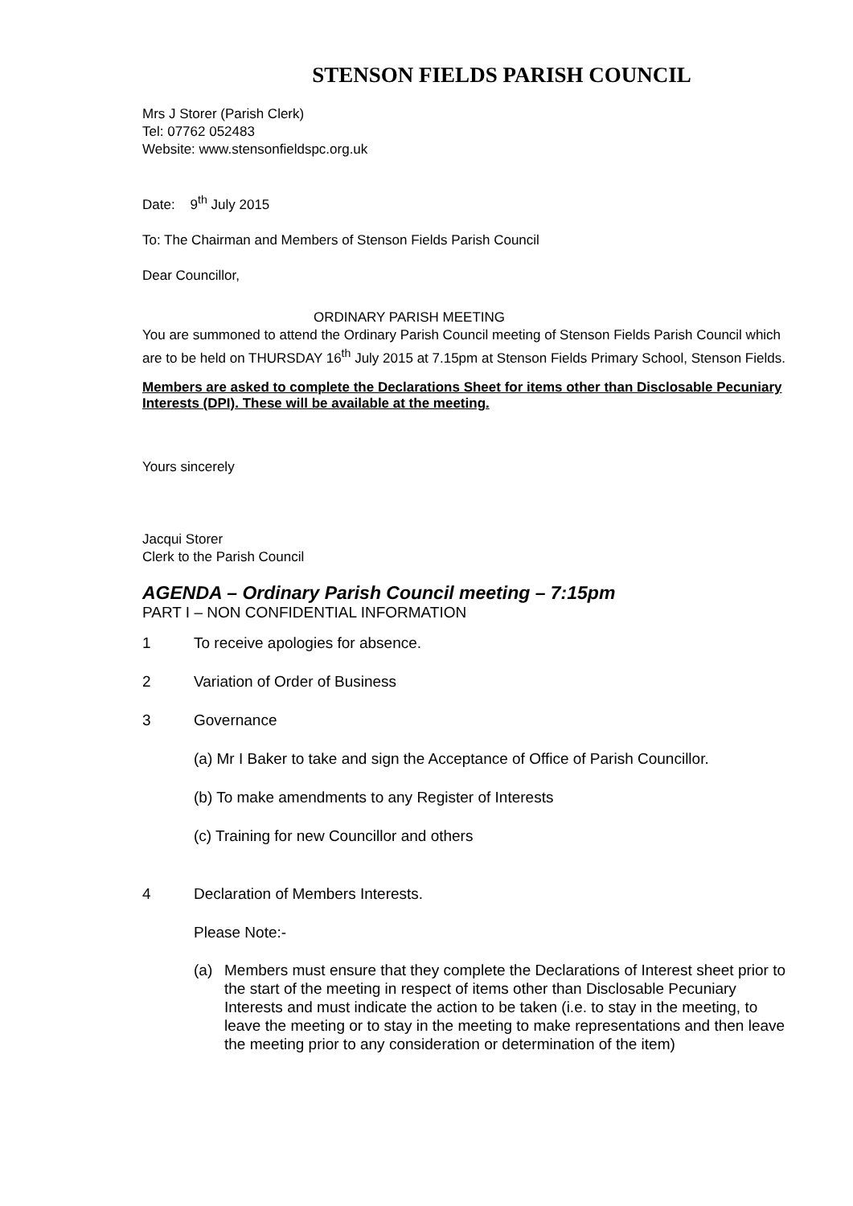STENSON FIELDS PARISH COUNCIL
Mrs J Storer (Parish Clerk)
Tel: 07762 052483
Website: www.stensonfieldspc.org.uk
Date: 9<sup>th</sup> July 2015
To: The Chairman and Members of Stenson Fields Parish Council
Dear Councillor,
ORDINARY PARISH MEETING
You are summoned to attend the Ordinary Parish Council meeting of Stenson Fields Parish Council which are to be held on THURSDAY 16<sup>th</sup> July 2015 at 7.15pm at Stenson Fields Primary School, Stenson Fields.
Members are asked to complete the Declarations Sheet for items other than Disclosable Pecuniary Interests (DPI). These will be available at the meeting.
Yours sincerely
Jacqui Storer
Clerk to the Parish Council
AGENDA – Ordinary Parish Council meeting – 7:15pm
PART I – NON CONFIDENTIAL INFORMATION
1 To receive apologies for absence.
2 Variation of Order of Business
3 Governance
(a) Mr I Baker to take and sign the Acceptance of Office of Parish Councillor.
(b) To make amendments to any Register of Interests
(c) Training for new Councillor and others
4 Declaration of Members Interests.
Please Note:-
(a) Members must ensure that they complete the Declarations of Interest sheet prior to the start of the meeting in respect of items other than Disclosable Pecuniary Interests and must indicate the action to be taken (i.e. to stay in the meeting, to leave the meeting or to stay in the meeting to make representations and then leave the meeting prior to any consideration or determination of the item)